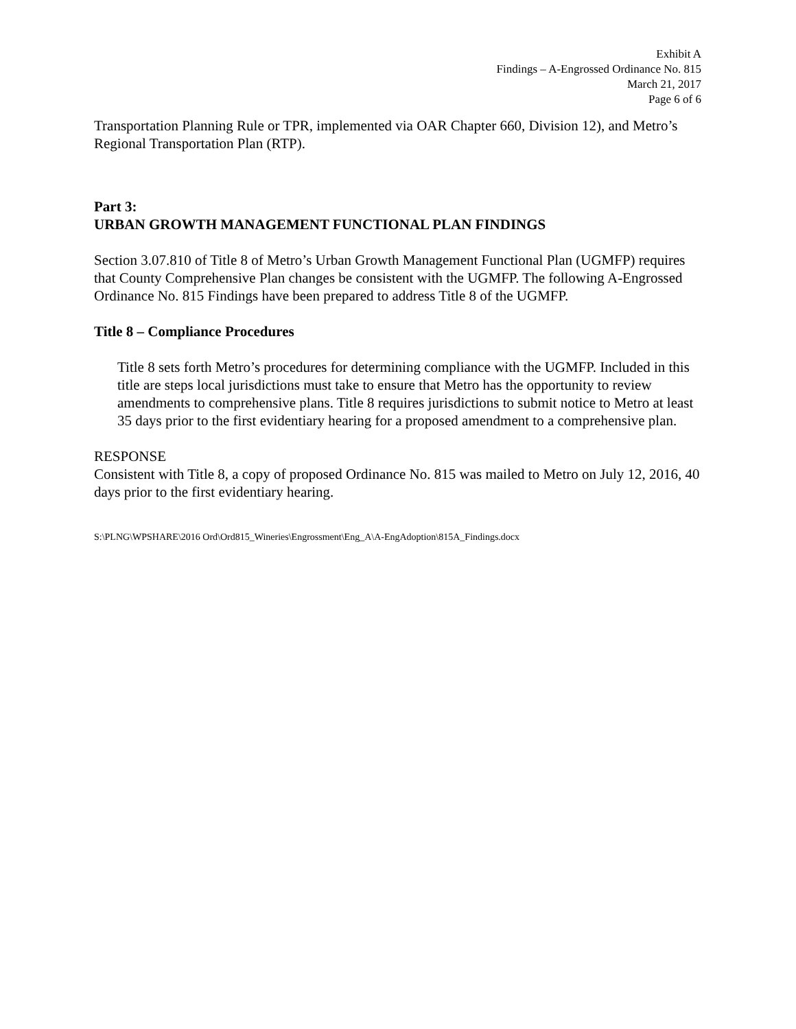Exhibit A
Findings – A-Engrossed Ordinance No. 815
March 21, 2017
Page 6 of 6
Transportation Planning Rule or TPR, implemented via OAR Chapter 660, Division 12), and Metro’s Regional Transportation Plan (RTP).
Part 3:
URBAN GROWTH MANAGEMENT FUNCTIONAL PLAN FINDINGS
Section 3.07.810 of Title 8 of Metro’s Urban Growth Management Functional Plan (UGMFP) requires that County Comprehensive Plan changes be consistent with the UGMFP. The following A-Engrossed Ordinance No. 815 Findings have been prepared to address Title 8 of the UGMFP.
Title 8 – Compliance Procedures
Title 8 sets forth Metro’s procedures for determining compliance with the UGMFP. Included in this title are steps local jurisdictions must take to ensure that Metro has the opportunity to review amendments to comprehensive plans. Title 8 requires jurisdictions to submit notice to Metro at least 35 days prior to the first evidentiary hearing for a proposed amendment to a comprehensive plan.
RESPONSE
Consistent with Title 8, a copy of proposed Ordinance No. 815 was mailed to Metro on July 12, 2016, 40 days prior to the first evidentiary hearing.
S:\PLNG\WPSHARE\2016 Ord\Ord815_Wineries\Engrossment\Eng_A\A-EngAdoption\815A_Findings.docx